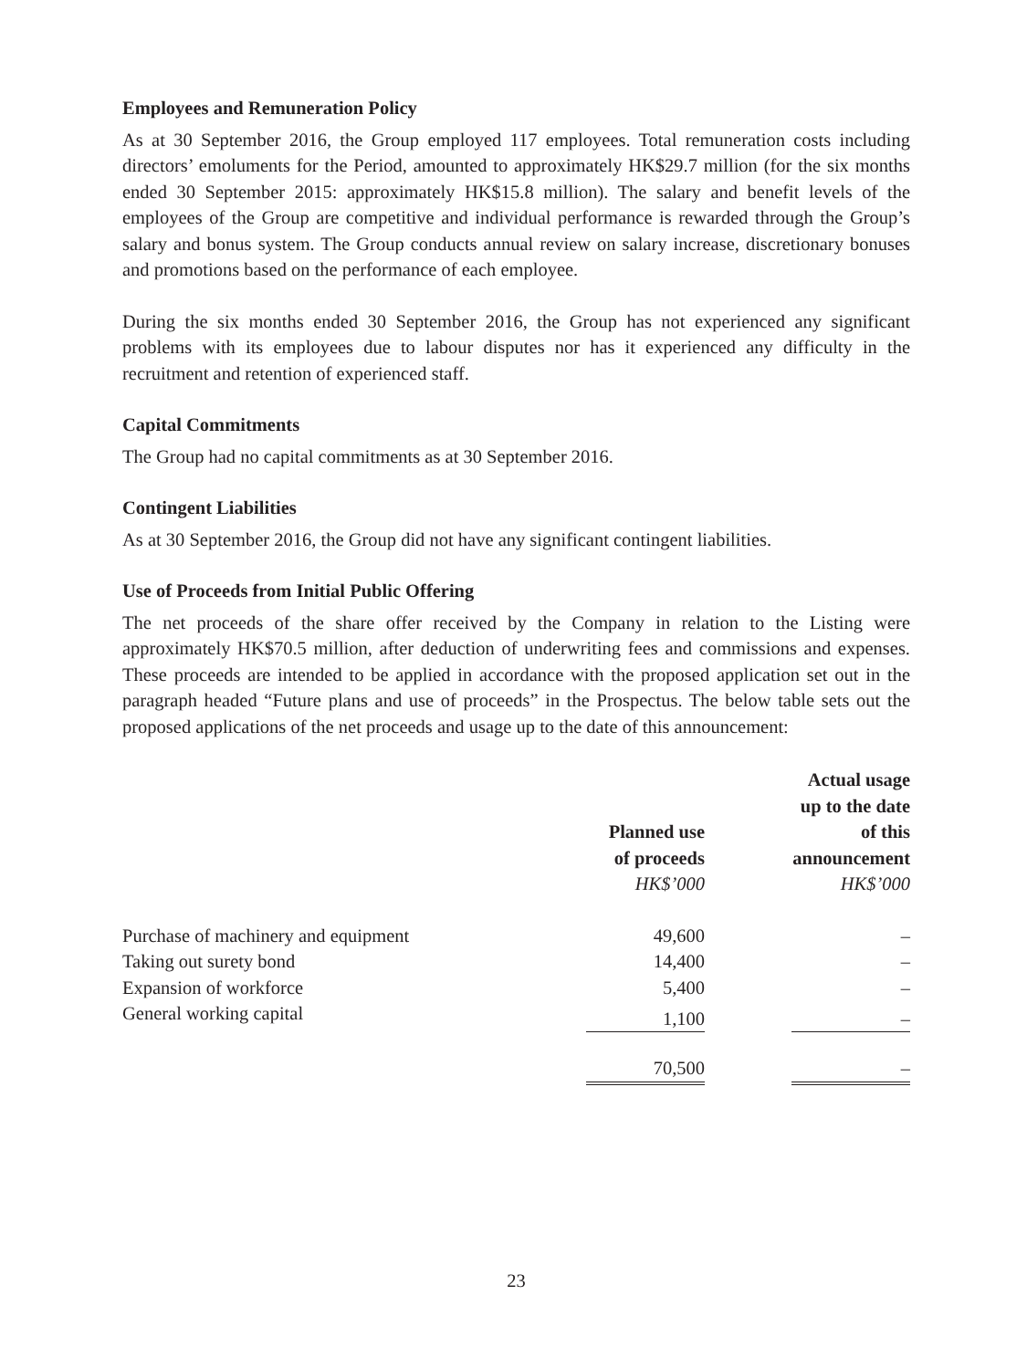Employees and Remuneration Policy
As at 30 September 2016, the Group employed 117 employees. Total remuneration costs including directors’ emoluments for the Period, amounted to approximately HK$29.7 million (for the six months ended 30 September 2015: approximately HK$15.8 million). The salary and benefit levels of the employees of the Group are competitive and individual performance is rewarded through the Group’s salary and bonus system. The Group conducts annual review on salary increase, discretionary bonuses and promotions based on the performance of each employee.
During the six months ended 30 September 2016, the Group has not experienced any significant problems with its employees due to labour disputes nor has it experienced any difficulty in the recruitment and retention of experienced staff.
Capital Commitments
The Group had no capital commitments as at 30 September 2016.
Contingent Liabilities
As at 30 September 2016, the Group did not have any significant contingent liabilities.
Use of Proceeds from Initial Public Offering
The net proceeds of the share offer received by the Company in relation to the Listing were approximately HK$70.5 million, after deduction of underwriting fees and commissions and expenses. These proceeds are intended to be applied in accordance with the proposed application set out in the paragraph headed “Future plans and use of proceeds” in the Prospectus. The below table sets out the proposed applications of the net proceeds and usage up to the date of this announcement:
| | Planned use of proceeds HK$’000 | | Actual usage up to the date of this announcement HK$’000 |
| --- | --- | --- | --- |
| Purchase of machinery and equipment | 49,600 | | – |
| Taking out surety bond | 14,400 | | – |
| Expansion of workforce | 5,400 | | – |
| General working capital | 1,100 | | – |
| | 70,500 | | – |
23